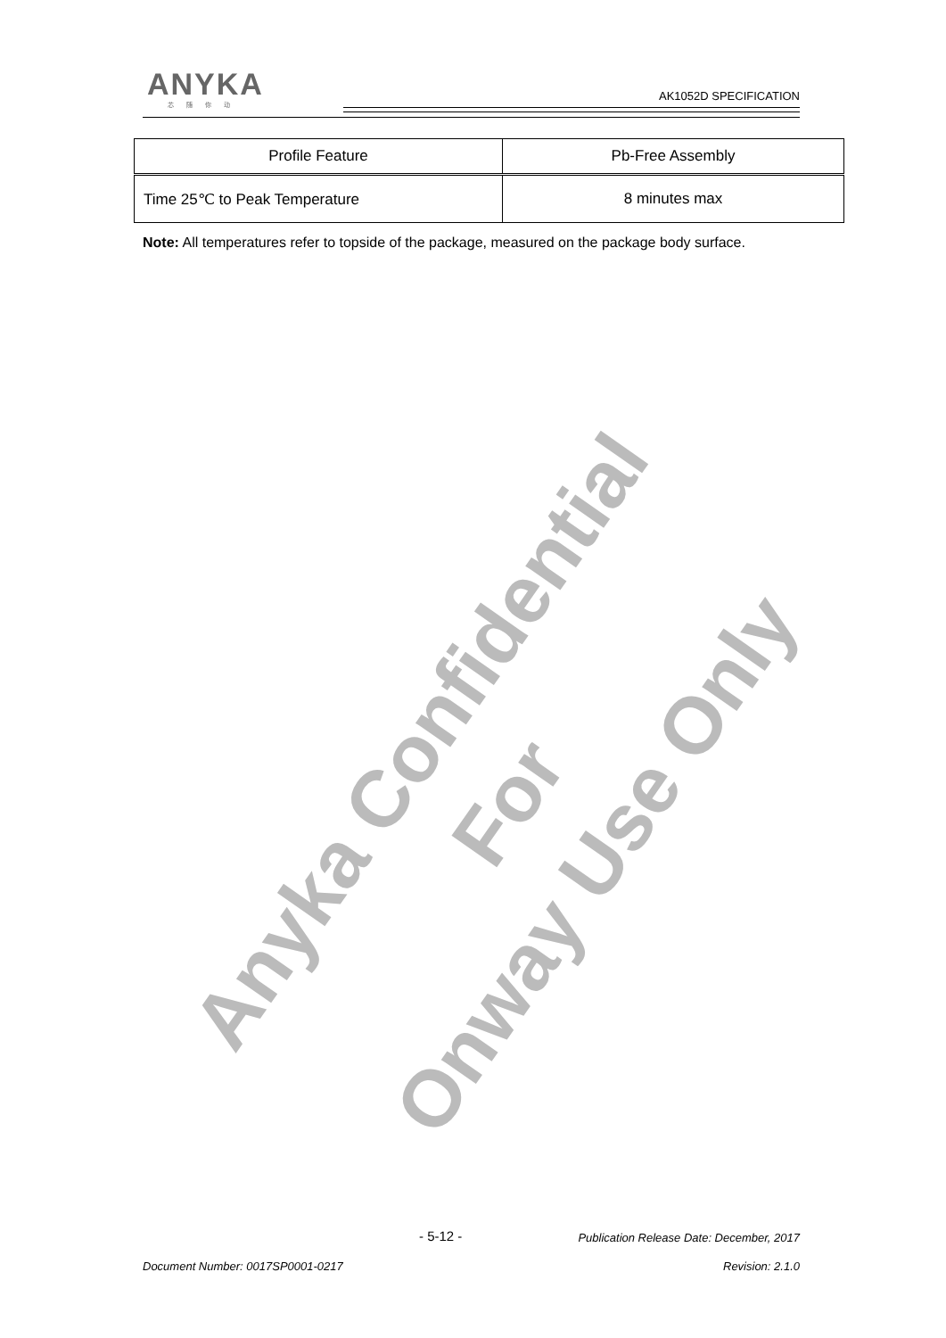ANYKA
芯随你动
AK1052D SPECIFICATION
| Profile Feature | Pb-Free Assembly |
| Time 25℃ to Peak Temperature | 8 minutes max |
Note: All temperatures refer to topside of the package, measured on the package body surface.
Anyka Confidential For
Onway Use Only
- 5-12 -
Publication Release Date: December, 2017
Document Number: 0017SP0001-0217
Revision: 2.1.0